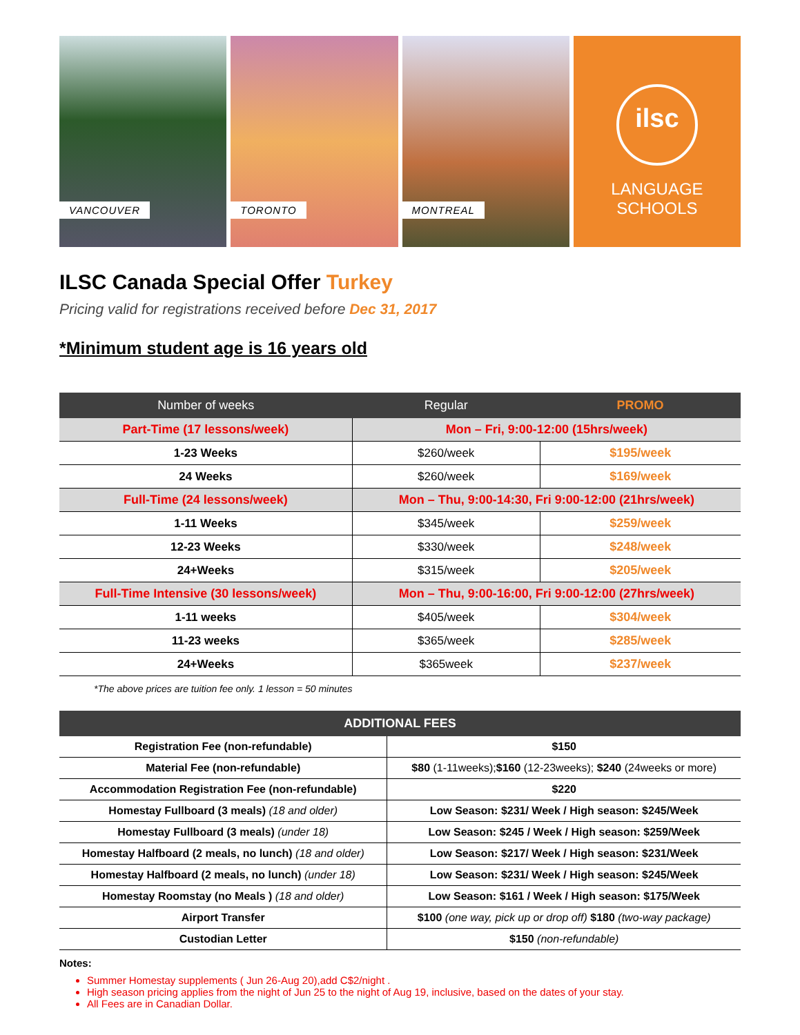VANCOUVER
TORONTO
MONTREAL
ilsc
LANGUAGE
SCHOOLS
ILSC Canada Special Offer Turkey
Pricing valid for registrations received before Dec 31, 2017
*Minimum student age is 16 years old
| Number of weeks | Regular | PROMO |
| --- | --- | --- |
| Part-Time (17 lessons/week) | Mon – Fri, 9:00-12:00 (15hrs/week) | |
| 1-23 Weeks | $260/week | $195/week |
| 24 Weeks | $260/week | $169/week |
| Full-Time (24 lessons/week) | Mon – Thu, 9:00-14:30, Fri 9:00-12:00 (21hrs/week) | |
| 1-11 Weeks | $345/week | $259/week |
| 12-23 Weeks | $330/week | $248/week |
| 24+Weeks | $315/week | $205/week |
| Full-Time Intensive (30 lessons/week) | Mon – Thu, 9:00-16:00, Fri 9:00-12:00 (27hrs/week) | |
| 1-11 weeks | $405/week | $304/week |
| 11-23 weeks | $365/week | $285/week |
| 24+Weeks | $365week | $237/week |
*The above prices are tuition fee only. 1 lesson = 50 minutes
| ADDITIONAL FEES | |
| --- | --- |
| Registration Fee (non-refundable) | $150 |
| Material Fee (non-refundable) | $80 (1-11weeks); $160 (12-23weeks); $240 (24weeks or more) |
| Accommodation Registration Fee (non-refundable) | $220 |
| Homestay Fullboard (3 meals) (18 and older) | Low Season: $231/ Week / High season: $245/Week |
| Homestay Fullboard (3 meals) (under 18) | Low Season: $245 / Week / High season: $259/Week |
| Homestay Halfboard (2 meals, no lunch) (18 and older) | Low Season: $217/ Week / High season: $231/Week |
| Homestay Halfboard (2 meals, no lunch) (under 18) | Low Season: $231/ Week / High season: $245/Week |
| Homestay Roomstay (no Meals ) (18 and older) | Low Season: $161 / Week / High season: $175/Week |
| Airport Transfer | $100 (one way, pick up or drop off) $180 (two-way package) |
| Custodian Letter | $150 (non-refundable) |
Notes:
Summer Homestay supplements ( Jun 26-Aug 20),add C$2/night .
High season pricing applies from the night of Jun 25 to the night of Aug 19, inclusive, based on the dates of your stay.
All Fees are in Canadian Dollar.